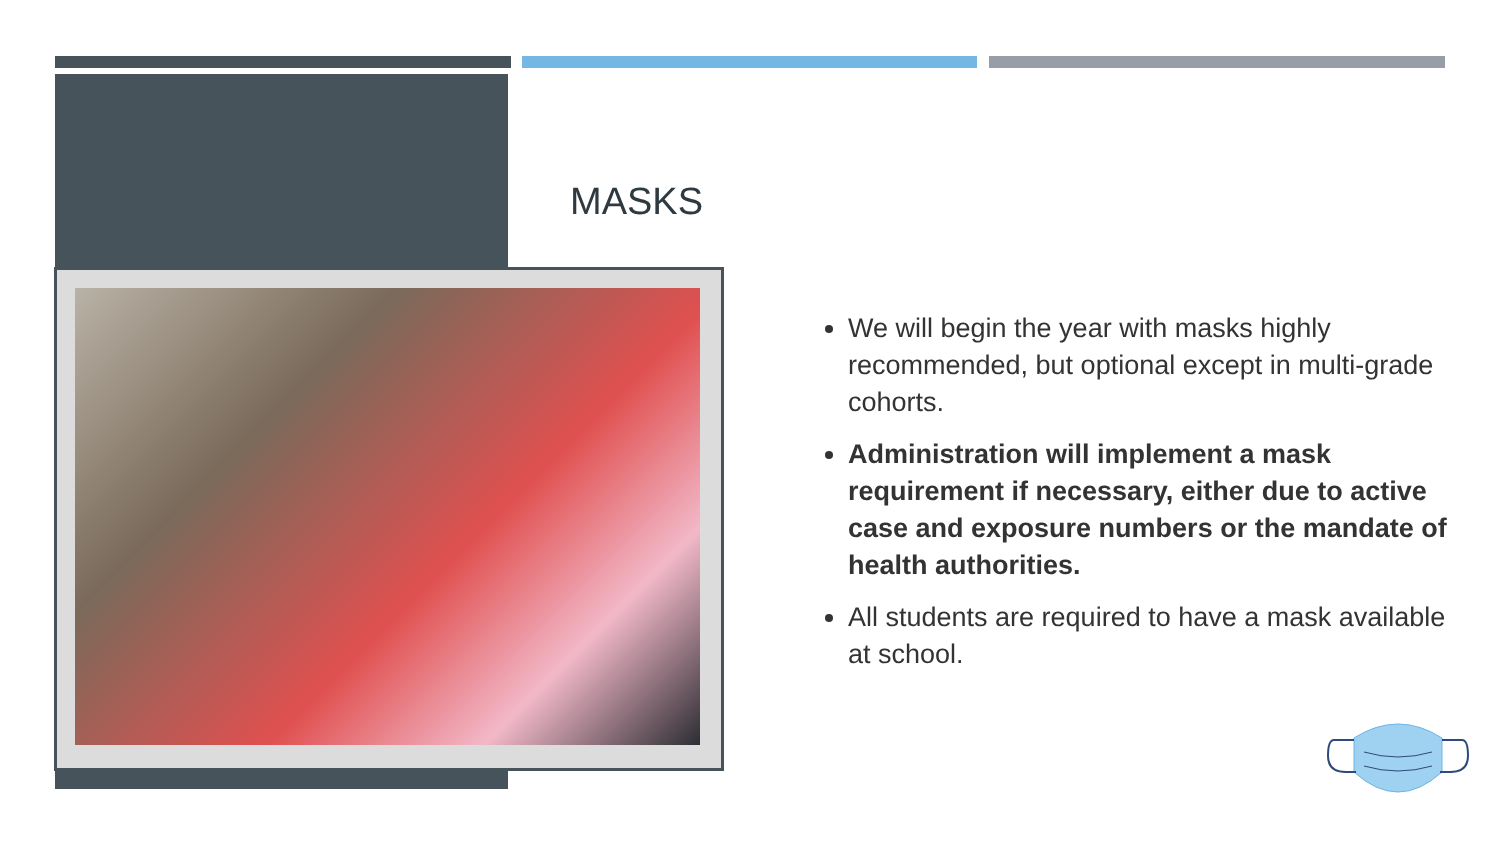MASKS
We will begin the year with masks highly recommended, but optional except in multi-grade cohorts.
Administration will implement a mask requirement if necessary, either due to active case and exposure numbers or the mandate of health authorities.
All students are required to have a mask available at school.